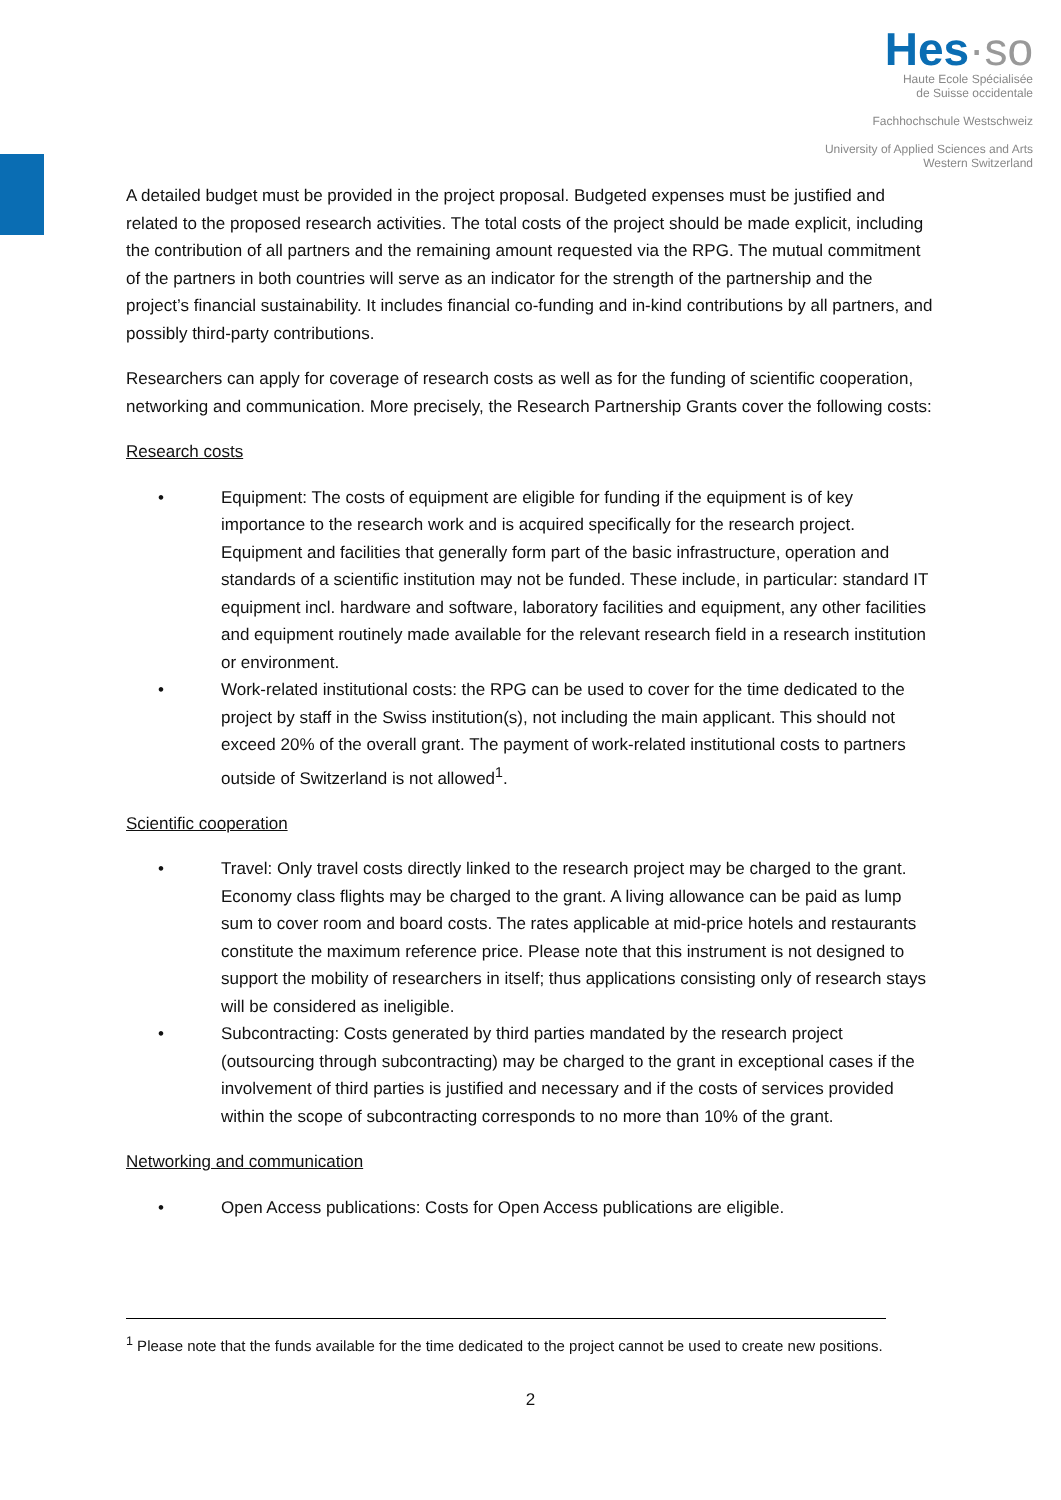Hes·so
Haute Ecole Spécialisée
de Suisse occidentale
Fachhochschule Westschweiz
University of Applied Sciences and Arts
Western Switzerland
A detailed budget must be provided in the project proposal. Budgeted expenses must be justified and related to the proposed research activities. The total costs of the project should be made explicit, including the contribution of all partners and the remaining amount requested via the RPG. The mutual commitment of the partners in both countries will serve as an indicator for the strength of the partnership and the project’s financial sustainability. It includes financial co-funding and in-kind contributions by all partners, and possibly third-party contributions.
Researchers can apply for coverage of research costs as well as for the funding of scientific cooperation, networking and communication. More precisely, the Research Partnership Grants cover the following costs:
Research costs
• Equipment: The costs of equipment are eligible for funding if the equipment is of key importance to the research work and is acquired specifically for the research project. Equipment and facilities that generally form part of the basic infrastructure, operation and standards of a scientific institution may not be funded. These include, in particular: standard IT equipment incl. hardware and software, laboratory facilities and equipment, any other facilities and equipment routinely made available for the relevant research field in a research institution or environment.
• Work-related institutional costs: the RPG can be used to cover for the time dedicated to the project by staff in the Swiss institution(s), not including the main applicant. This should not exceed 20% of the overall grant. The payment of work-related institutional costs to partners outside of Switzerland is not allowed<sup>1</sup>.
Scientific cooperation
• Travel: Only travel costs directly linked to the research project may be charged to the grant. Economy class flights may be charged to the grant. A living allowance can be paid as lump sum to cover room and board costs. The rates applicable at mid-price hotels and restaurants constitute the maximum reference price. Please note that this instrument is not designed to support the mobility of researchers in itself; thus applications consisting only of research stays will be considered as ineligible.
• Subcontracting: Costs generated by third parties mandated by the research project (outsourcing through subcontracting) may be charged to the grant in exceptional cases if the involvement of third parties is justified and necessary and if the costs of services provided within the scope of subcontracting corresponds to no more than 10% of the grant.
Networking and communication
• Open Access publications: Costs for Open Access publications are eligible.
<sup>1</sup> Please note that the funds available for the time dedicated to the project cannot be used to create new positions.
2